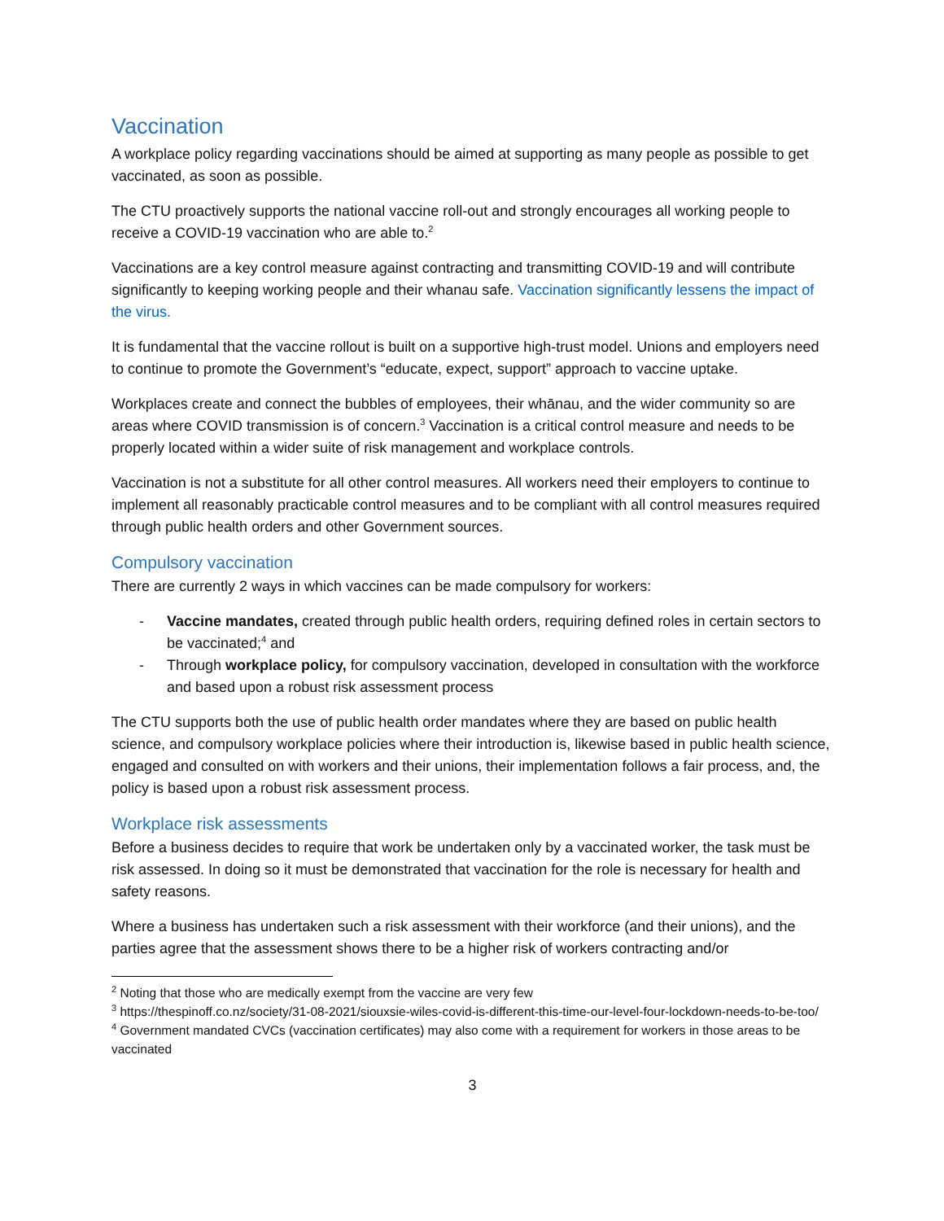Vaccination
A workplace policy regarding vaccinations should be aimed at supporting as many people as possible to get vaccinated, as soon as possible.
The CTU proactively supports the national vaccine roll-out and strongly encourages all working people to receive a COVID-19 vaccination who are able to.<sup>2</sup>
Vaccinations are a key control measure against contracting and transmitting COVID-19 and will contribute significantly to keeping working people and their whanau safe. Vaccination significantly lessens the impact of the virus.
It is fundamental that the vaccine rollout is built on a supportive high-trust model. Unions and employers need to continue to promote the Government’s “educate, expect, support” approach to vaccine uptake.
Workplaces create and connect the bubbles of employees, their whānau, and the wider community so are areas where COVID transmission is of concern.<sup>3</sup> Vaccination is a critical control measure and needs to be properly located within a wider suite of risk management and workplace controls.
Vaccination is not a substitute for all other control measures. All workers need their employers to continue to implement all reasonably practicable control measures and to be compliant with all control measures required through public health orders and other Government sources.
Compulsory vaccination
There are currently 2 ways in which vaccines can be made compulsory for workers:
- Vaccine mandates, created through public health orders, requiring defined roles in certain sectors to be vaccinated;<sup>4</sup> and
- Through workplace policy, for compulsory vaccination, developed in consultation with the workforce and based upon a robust risk assessment process
The CTU supports both the use of public health order mandates where they are based on public health science, and compulsory workplace policies where their introduction is, likewise based in public health science, engaged and consulted on with workers and their unions, their implementation follows a fair process, and, the policy is based upon a robust risk assessment process.
Workplace risk assessments
Before a business decides to require that work be undertaken only by a vaccinated worker, the task must be risk assessed. In doing so it must be demonstrated that vaccination for the role is necessary for health and safety reasons.
Where a business has undertaken such a risk assessment with their workforce (and their unions), and the parties agree that the assessment shows there to be a higher risk of workers contracting and/or
<sup>2</sup> Noting that those who are medically exempt from the vaccine are very few
<sup>3</sup> https://thespinoff.co.nz/society/31-08-2021/siouxsie-wiles-covid-is-different-this-time-our-level-four-lockdown-needs-to-be-too/
<sup>4</sup> Government mandated CVCs (vaccination certificates) may also come with a requirement for workers in those areas to be vaccinated
3